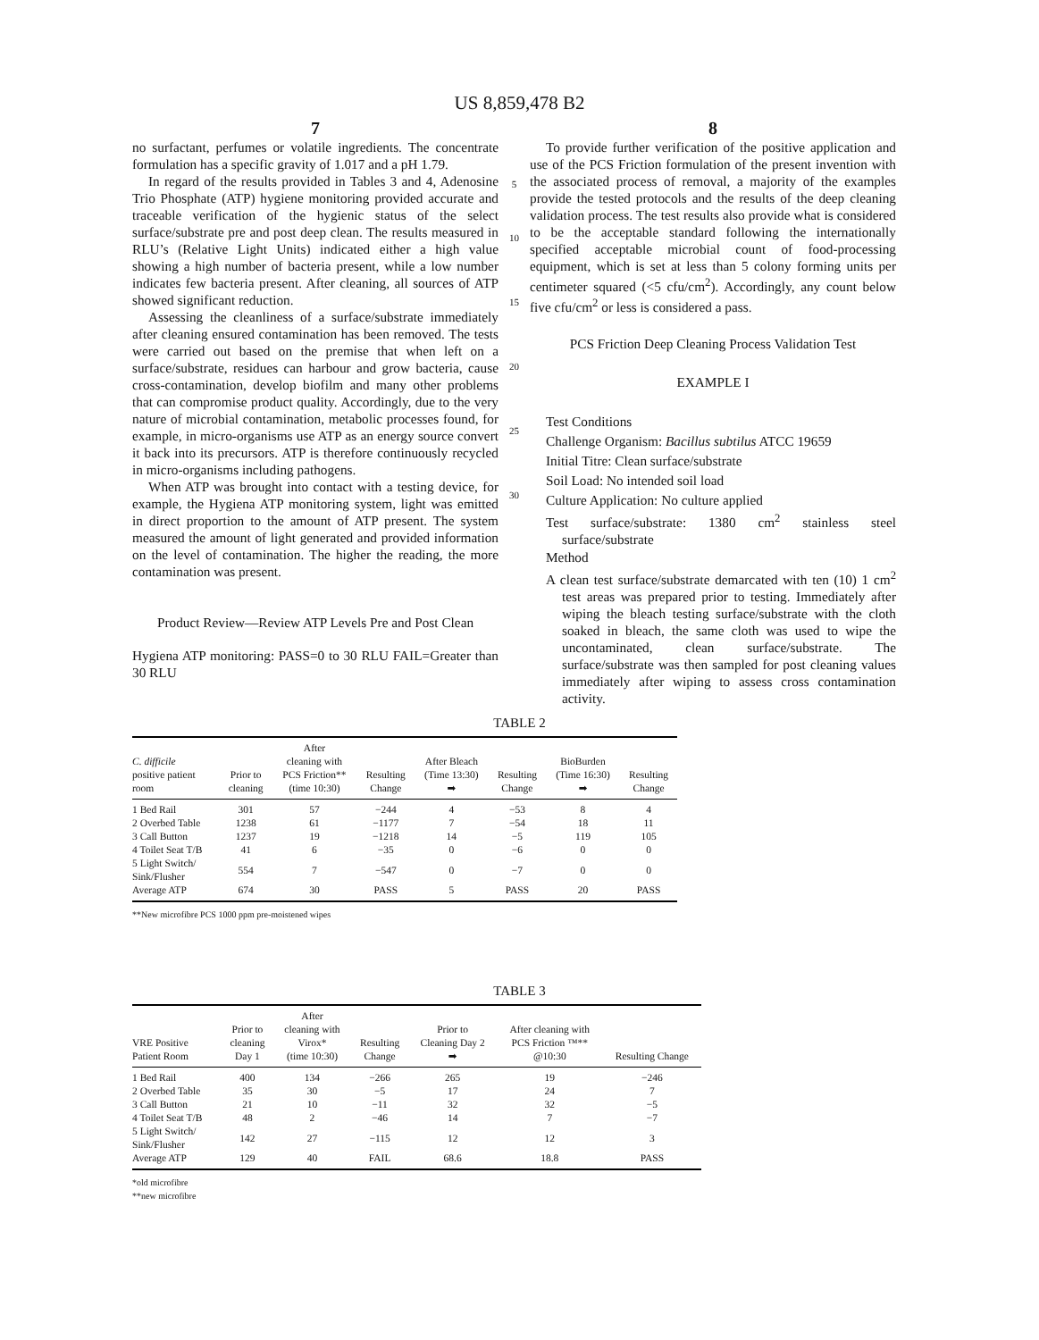US 8,859,478 B2
7
no surfactant, perfumes or volatile ingredients. The concentrate formulation has a specific gravity of 1.017 and a pH 1.79.
In regard of the results provided in Tables 3 and 4, Adenosine Trio Phosphate (ATP) hygiene monitoring provided accurate and traceable verification of the hygienic status of the select surface/substrate pre and post deep clean. The results measured in RLU’s (Relative Light Units) indicated either a high value showing a high number of bacteria present, while a low number indicates few bacteria present. After cleaning, all sources of ATP showed significant reduction.
Assessing the cleanliness of a surface/substrate immediately after cleaning ensured contamination has been removed. The tests were carried out based on the premise that when left on a surface/substrate, residues can harbour and grow bacteria, cause cross-contamination, develop biofilm and many other problems that can compromise product quality. Accordingly, due to the very nature of microbial contamination, metabolic processes found, for example, in micro-organisms use ATP as an energy source convert it back into its precursors. ATP is therefore continuously recycled in micro-organisms including pathogens.
When ATP was brought into contact with a testing device, for example, the Hygiena ATP monitoring system, light was emitted in direct proportion to the amount of ATP present. The system measured the amount of light generated and provided information on the level of contamination. The higher the reading, the more contamination was present.
Product Review—Review ATP Levels Pre and Post Clean
Hygiena ATP monitoring: PASS=0 to 30 RLU FAIL=Greater than 30 RLU
5
10
15
20
25
30
8
To provide further verification of the positive application and use of the PCS Friction formulation of the present invention with the associated process of removal, a majority of the examples provide the tested protocols and the results of the deep cleaning validation process. The test results also provide what is considered to be the acceptable standard following the internationally specified acceptable microbial count of food-processing equipment, which is set at less than 5 colony forming units per centimeter squared (<5 cfu/cm<sup>2</sup>). Accordingly, any count below five cfu/cm<sup>2</sup> or less is considered a pass.
PCS Friction Deep Cleaning Process Validation Test
EXAMPLE I
Test Conditions
Challenge Organism: Bacillus subtilus ATCC 19659
Initial Titre: Clean surface/substrate
Soil Load: No intended soil load
Culture Application: No culture applied
Test surface/substrate: 1380 cm<sup>2</sup> stainless steel surface/substrate
Method
A clean test surface/substrate demarcated with ten (10) 1 cm<sup>2</sup> test areas was prepared prior to testing. Immediately after wiping the bleach testing surface/substrate with the cloth soaked in bleach, the same cloth was used to wipe the uncontaminated, clean surface/substrate. The surface/substrate was then sampled for post cleaning values immediately after wiping to assess cross contamination activity.
TABLE 2
| C. difficile positive patient room | Prior to cleaning | After cleaning with PCS Friction** (time 10:30) | Resulting Change | After Bleach (Time 13:30) ➡ | Resulting Change | BioBurden (Time 16:30) ➡ | Resulting Change |
| --- | --- | --- | --- | --- | --- | --- | --- |
| 1 Bed Rail | 301 | 57 | −244 | 4 | −53 | 8 | 4 |
| 2 Overbed Table | 1238 | 61 | −1177 | 7 | −54 | 18 | 11 |
| 3 Call Button | 1237 | 19 | −1218 | 14 | −5 | 119 | 105 |
| 4 Toilet Seat T/B | 41 | 6 | −35 | 0 | −6 | 0 | 0 |
| 5 Light Switch/ Sink/Flusher | 554 | 7 | −547 | 0 | −7 | 0 | 0 |
| Average ATP | 674 | 30 | PASS | 5 | PASS | 20 | PASS |
**New microfibre PCS 1000 ppm pre-moistened wipes
TABLE 3
| VRE Positive Patient Room | Prior to cleaning Day 1 | After cleaning with Virox* (time 10:30) | Resulting Change | Prior to Cleaning Day 2 ➡ | After cleaning with PCS Friction ™** @10:30 | Resulting Change |
| --- | --- | --- | --- | --- | --- | --- |
| 1 Bed Rail | 400 | 134 | −266 | 265 | 19 | −246 |
| 2 Overbed Table | 35 | 30 | −5 | 17 | 24 | 7 |
| 3 Call Button | 21 | 10 | −11 | 32 | 32 | −5 |
| 4 Toilet Seat T/B | 48 | 2 | −46 | 14 | 7 | −7 |
| 5 Light Switch/ Sink/Flusher | 142 | 27 | −115 | 12 | 12 | 3 |
| Average ATP | 129 | 40 | FAIL | 68.6 | 18.8 | PASS |
*old microfibre
**new microfibre